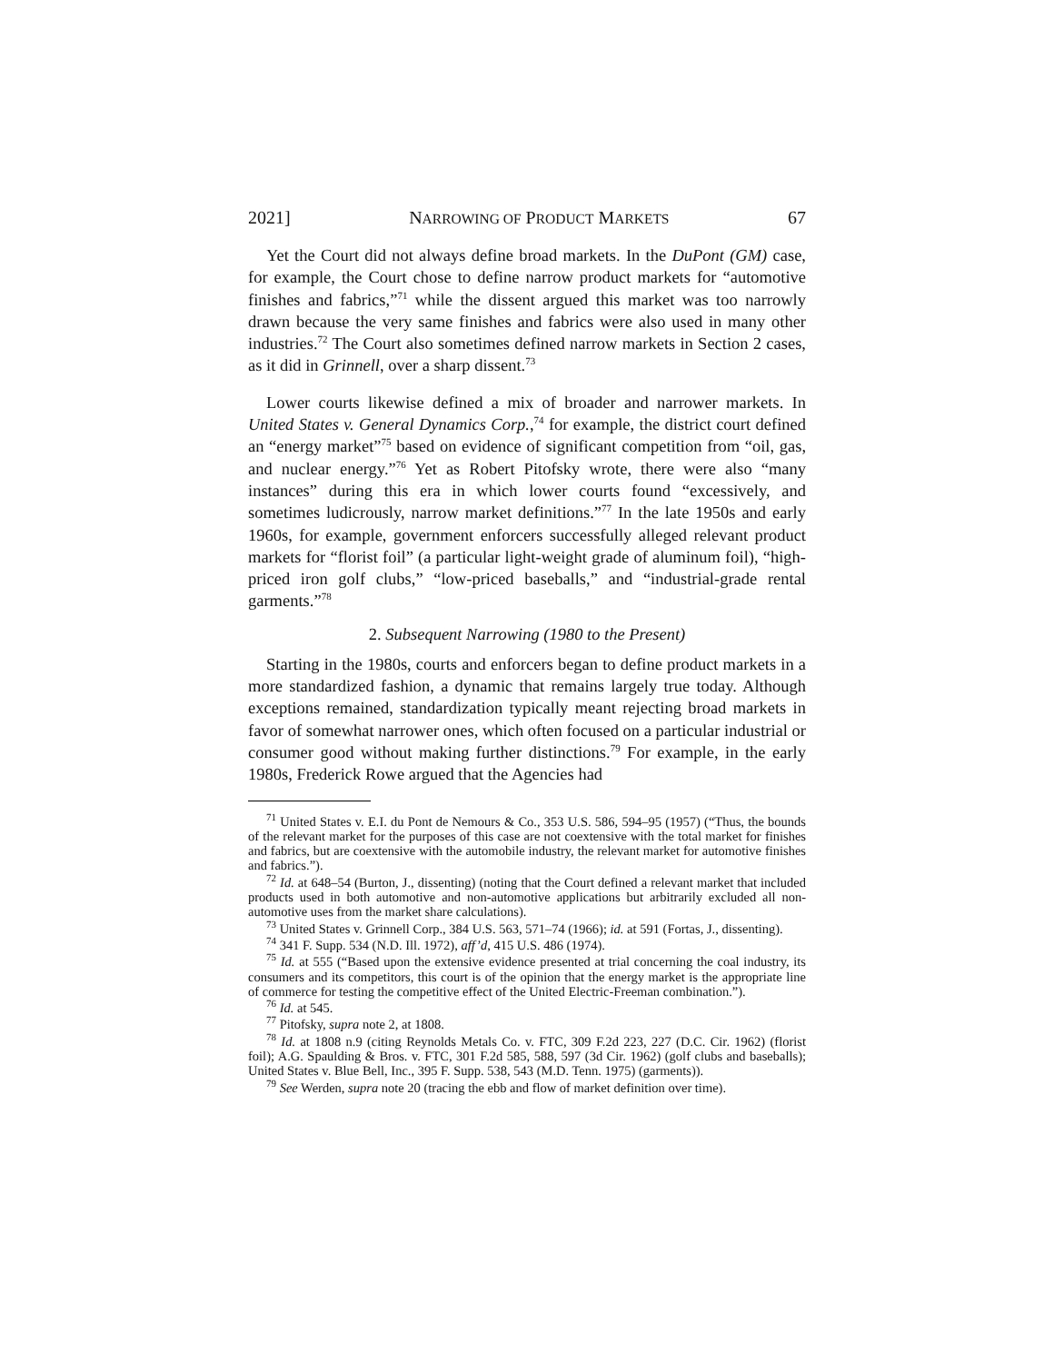2021] NARROWING OF PRODUCT MARKETS 67
Yet the Court did not always define broad markets. In the DuPont (GM) case, for example, the Court chose to define narrow product markets for “automotive finishes and fabrics,”<sup>71</sup> while the dissent argued this market was too narrowly drawn because the very same finishes and fabrics were also used in many other industries.<sup>72</sup> The Court also sometimes defined narrow markets in Section 2 cases, as it did in Grinnell, over a sharp dissent.<sup>73</sup>
Lower courts likewise defined a mix of broader and narrower markets. In United States v. General Dynamics Corp.,<sup>74</sup> for example, the district court defined an “energy market”<sup>75</sup> based on evidence of significant competition from “oil, gas, and nuclear energy.”<sup>76</sup> Yet as Robert Pitofsky wrote, there were also “many instances” during this era in which lower courts found “excessively, and sometimes ludicrously, narrow market definitions.”<sup>77</sup> In the late 1950s and early 1960s, for example, government enforcers successfully alleged relevant product markets for “florist foil” (a particular light-weight grade of aluminum foil), “high-priced iron golf clubs,” “low-priced baseballs,” and “industrial-grade rental garments.”<sup>78</sup>
2. Subsequent Narrowing (1980 to the Present)
Starting in the 1980s, courts and enforcers began to define product markets in a more standardized fashion, a dynamic that remains largely true today. Although exceptions remained, standardization typically meant rejecting broad markets in favor of somewhat narrower ones, which often focused on a particular industrial or consumer good without making further distinctions.<sup>79</sup> For example, in the early 1980s, Frederick Rowe argued that the Agencies had
<sup>71</sup> United States v. E.I. du Pont de Nemours & Co., 353 U.S. 586, 594–95 (1957) (“Thus, the bounds of the relevant market for the purposes of this case are not coextensive with the total market for finishes and fabrics, but are coextensive with the automobile industry, the relevant market for automotive finishes and fabrics.”).
<sup>72</sup> Id. at 648–54 (Burton, J., dissenting) (noting that the Court defined a relevant market that included products used in both automotive and non-automotive applications but arbitrarily excluded all non-automotive uses from the market share calculations).
<sup>73</sup> United States v. Grinnell Corp., 384 U.S. 563, 571–74 (1966); id. at 591 (Fortas, J., dissenting).
<sup>74</sup> 341 F. Supp. 534 (N.D. Ill. 1972), aff’d, 415 U.S. 486 (1974).
<sup>75</sup> Id. at 555 (“Based upon the extensive evidence presented at trial concerning the coal industry, its consumers and its competitors, this court is of the opinion that the energy market is the appropriate line of commerce for testing the competitive effect of the United Electric-Freeman combination.”).
<sup>76</sup> Id. at 545.
<sup>77</sup> Pitofsky, supra note 2, at 1808.
<sup>78</sup> Id. at 1808 n.9 (citing Reynolds Metals Co. v. FTC, 309 F.2d 223, 227 (D.C. Cir. 1962) (florist foil); A.G. Spaulding & Bros. v. FTC, 301 F.2d 585, 588, 597 (3d Cir. 1962) (golf clubs and baseballs); United States v. Blue Bell, Inc., 395 F. Supp. 538, 543 (M.D. Tenn. 1975) (garments)).
<sup>79</sup> See Werden, supra note 20 (tracing the ebb and flow of market definition over time).